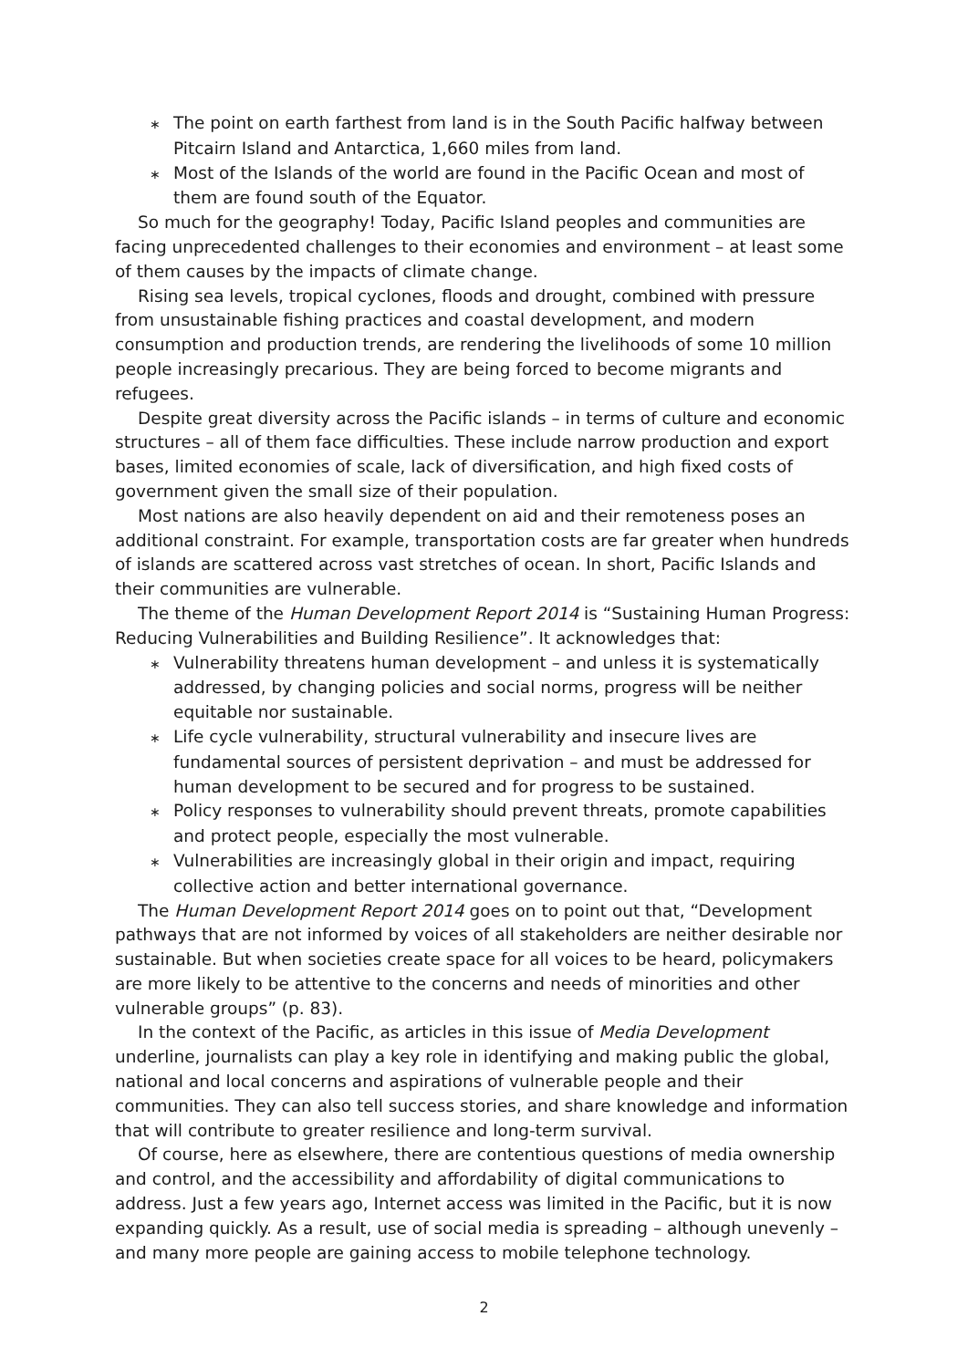∗ The point on earth farthest from land is in the South Pacific halfway between Pitcairn Island and Antarctica, 1,660 miles from land.
∗ Most of the Islands of the world are found in the Pacific Ocean and most of them are found south of the Equator.
So much for the geography! Today, Pacific Island peoples and communities are facing unprecedented challenges to their economies and environment – at least some of them causes by the impacts of climate change.
Rising sea levels, tropical cyclones, floods and drought, combined with pressure from unsustainable fishing practices and coastal development, and modern consumption and production trends, are rendering the livelihoods of some 10 million people increasingly precarious. They are being forced to become migrants and refugees.
Despite great diversity across the Pacific islands – in terms of culture and economic structures – all of them face difficulties. These include narrow production and export bases, limited economies of scale, lack of diversification, and high fixed costs of government given the small size of their population.
Most nations are also heavily dependent on aid and their remoteness poses an additional constraint. For example, transportation costs are far greater when hundreds of islands are scattered across vast stretches of ocean. In short, Pacific Islands and their communities are vulnerable.
The theme of the Human Development Report 2014 is “Sustaining Human Progress: Reducing Vulnerabilities and Building Resilience”. It acknowledges that:
∗ Vulnerability threatens human development – and unless it is systematically addressed, by changing policies and social norms, progress will be neither equitable nor sustainable.
∗ Life cycle vulnerability, structural vulnerability and insecure lives are fundamental sources of persistent deprivation – and must be addressed for human development to be secured and for progress to be sustained.
∗ Policy responses to vulnerability should prevent threats, promote capabilities and protect people, especially the most vulnerable.
∗ Vulnerabilities are increasingly global in their origin and impact, requiring collective action and better international governance.
The Human Development Report 2014 goes on to point out that, “Development pathways that are not informed by voices of all stakeholders are neither desirable nor sustainable. But when societies create space for all voices to be heard, policymakers are more likely to be attentive to the concerns and needs of minorities and other vulnerable groups” (p. 83).
In the context of the Pacific, as articles in this issue of Media Development underline, journalists can play a key role in identifying and making public the global, national and local concerns and aspirations of vulnerable people and their communities. They can also tell success stories, and share knowledge and information that will contribute to greater resilience and long-term survival.
Of course, here as elsewhere, there are contentious questions of media ownership and control, and the accessibility and affordability of digital communications to address. Just a few years ago, Internet access was limited in the Pacific, but it is now expanding quickly. As a result, use of social media is spreading – although unevenly – and many more people are gaining access to mobile telephone technology.
2